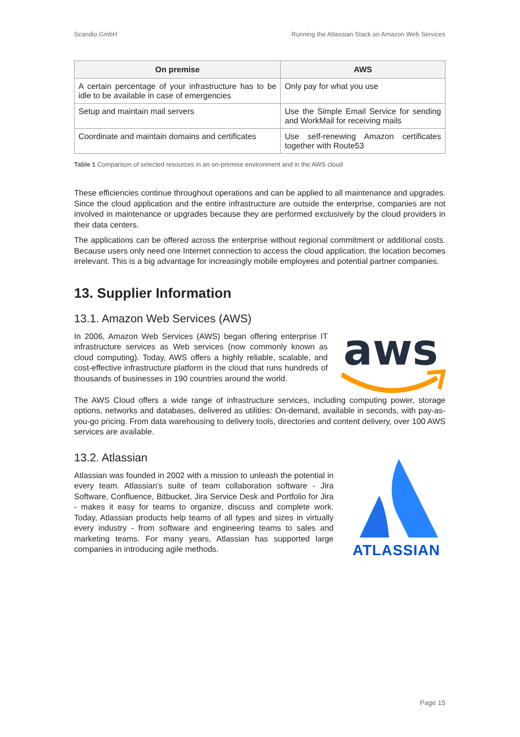Scandio GmbH Running the Atlassian Stack on Amazon Web Services
| On premise | AWS |
| --- | --- |
| A certain percentage of your infrastructure has to be idle to be available in case of emergencies | Only pay for what you use |
| Setup and maintain mail servers | Use the Simple Email Service for sending and WorkMail for receiving mails |
| Coordinate and maintain domains and certificates | Use self-renewing Amazon certificates together with Route53 |
Table 1 Comparison of selected resources in an on-premise environment and in the AWS cloud
These efficiencies continue throughout operations and can be applied to all maintenance and upgrades. Since the cloud application and the entire infrastructure are outside the enterprise, companies are not involved in maintenance or upgrades because they are performed exclusively by the cloud providers in their data centers.
The applications can be offered across the enterprise without regional commitment or additional costs. Because users only need one Internet connection to access the cloud application, the location becomes irrelevant. This is a big advantage for increasingly mobile employees and potential partner companies.
13. Supplier Information
13.1. Amazon Web Services (AWS)
In 2006, Amazon Web Services (AWS) began offering enterprise IT infrastructure services as Web services (now commonly known as cloud computing). Today, AWS offers a highly reliable, scalable, and cost-effective infrastructure platform in the cloud that runs hundreds of thousands of businesses in 190 countries around the world.
aws
The AWS Cloud offers a wide range of infrastructure services, including computing power, storage options, networks and databases, delivered as utilities: On-demand, available in seconds, with pay-as-you-go pricing. From data warehousing to delivery tools, directories and content delivery, over 100 AWS services are available.
13.2. Atlassian
Atlassian was founded in 2002 with a mission to unleash the potential in every team. Atlassian's suite of team collaboration software - Jira Software, Confluence, Bitbucket, Jira Service Desk and Portfolio for Jira - makes it easy for teams to organize, discuss and complete work. Today, Atlassian products help teams of all types and sizes in virtually every industry - from software and engineering teams to sales and marketing teams. For many years, Atlassian has supported large companies in introducing agile methods.
ATLASSIAN
Page 15